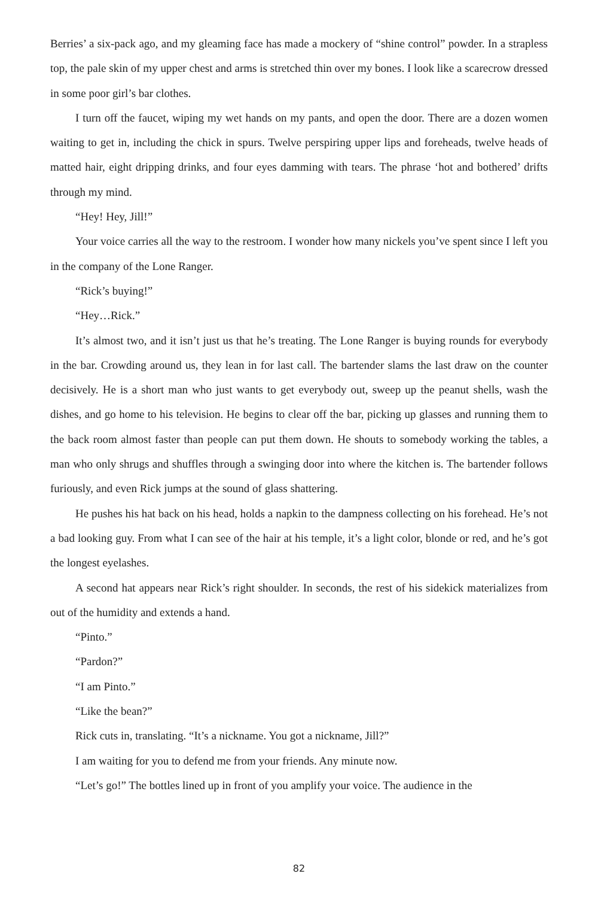Berries’ a six-pack ago, and my gleaming face has made a mockery of “shine control” powder. In a strapless top, the pale skin of my upper chest and arms is stretched thin over my bones. I look like a scarecrow dressed in some poor girl’s bar clothes.
I turn off the faucet, wiping my wet hands on my pants, and open the door. There are a dozen women waiting to get in, including the chick in spurs. Twelve perspiring upper lips and foreheads, twelve heads of matted hair, eight dripping drinks, and four eyes damming with tears. The phrase ‘hot and bothered’ drifts through my mind.
“Hey! Hey, Jill!”
Your voice carries all the way to the restroom. I wonder how many nickels you’ve spent since I left you in the company of the Lone Ranger.
“Rick’s buying!”
“Hey…Rick.”
It’s almost two, and it isn’t just us that he’s treating. The Lone Ranger is buying rounds for everybody in the bar. Crowding around us, they lean in for last call. The bartender slams the last draw on the counter decisively. He is a short man who just wants to get everybody out, sweep up the peanut shells, wash the dishes, and go home to his television. He begins to clear off the bar, picking up glasses and running them to the back room almost faster than people can put them down. He shouts to somebody working the tables, a man who only shrugs and shuffles through a swinging door into where the kitchen is. The bartender follows furiously, and even Rick jumps at the sound of glass shattering.
He pushes his hat back on his head, holds a napkin to the dampness collecting on his forehead. He’s not a bad looking guy. From what I can see of the hair at his temple, it’s a light color, blonde or red, and he’s got the longest eyelashes.
A second hat appears near Rick’s right shoulder. In seconds, the rest of his sidekick materializes from out of the humidity and extends a hand.
“Pinto.”
“Pardon?”
“I am Pinto.”
“Like the bean?”
Rick cuts in, translating. “It’s a nickname. You got a nickname, Jill?”
I am waiting for you to defend me from your friends. Any minute now.
“Let’s go!” The bottles lined up in front of you amplify your voice. The audience in the
82